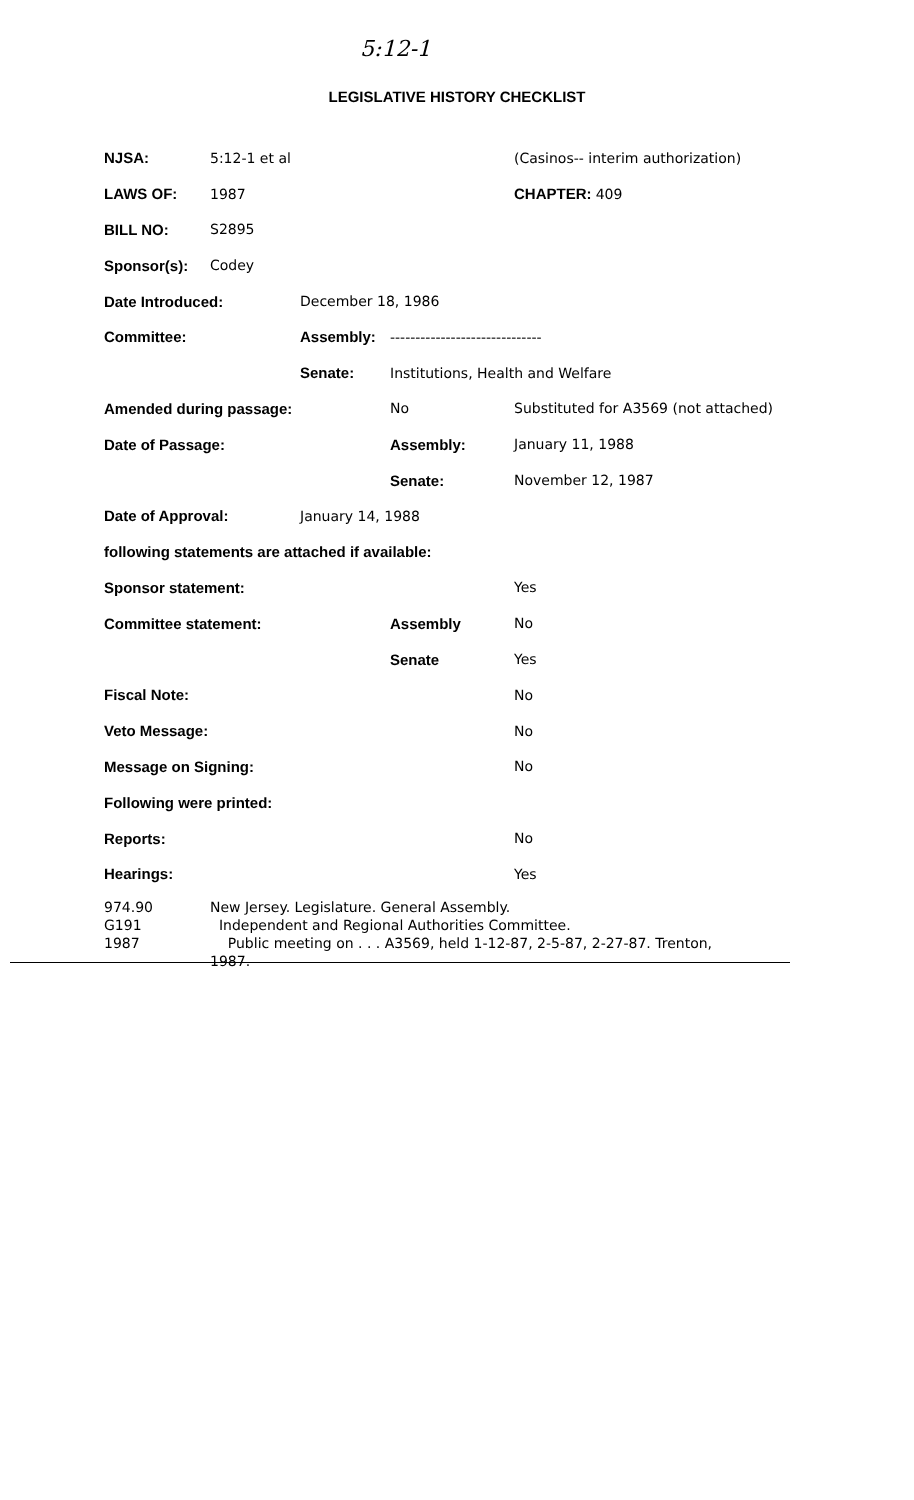5:12-1
LEGISLATIVE HISTORY CHECKLIST
NJSA: 5:12-1 et al (Casinos-- interim authorization)
LAWS OF: 1987 CHAPTER: 409
BILL NO: S2895
Sponsor(s): Codey
Date Introduced: December 18, 1986
Committee: Assembly: ------------------------------
Senate: Institutions, Health and Welfare
Amended during passage: No Substituted for A3569 (not attached)
Date of Passage: Assembly: January 11, 1988
Senate: November 12, 1987
Date of Approval: January 14, 1988
following statements are attached if available:
Sponsor statement: Yes
Committee statement: Assembly No
Senate Yes
Fiscal Note: No
Veto Message: No
Message on Signing: No
Following were printed:
Reports: No
Hearings: Yes
974.90
G191
1987
New Jersey. Legislature. General Assembly.
Independent and Regional Authorities Committee.
Public meeting on . . . A3569, held 1-12-87, 2-5-87, 2-27-87. Trenton,
1987.